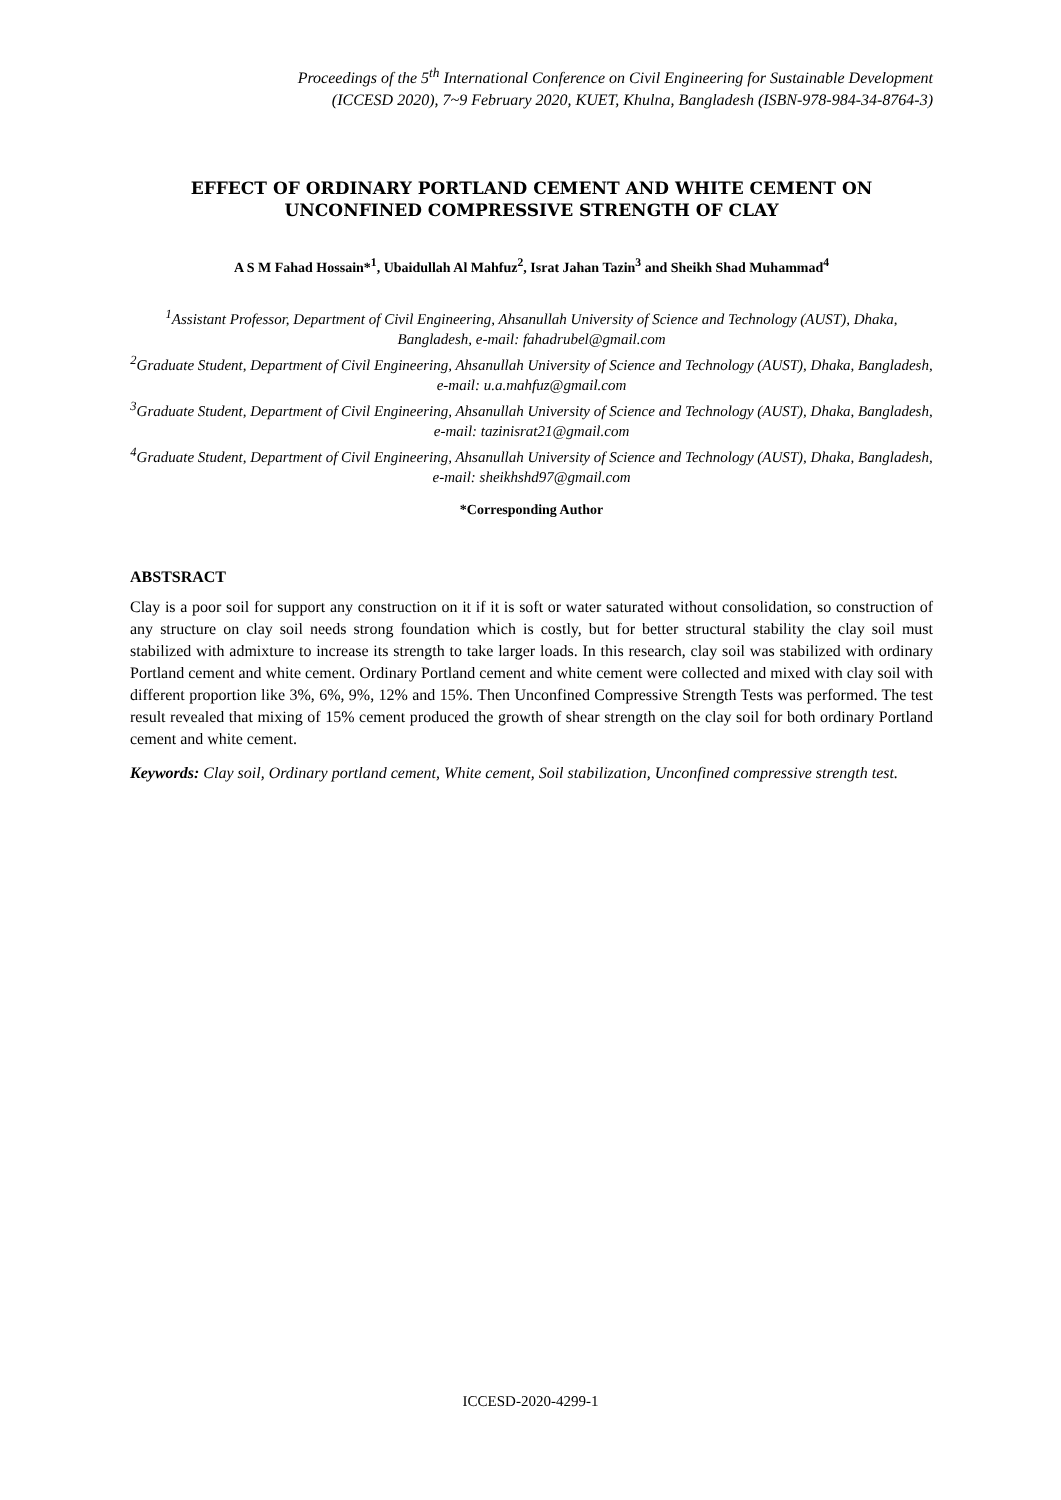Proceedings of the 5<sup>th</sup> International Conference on Civil Engineering for Sustainable Development
(ICCESD 2020), 7~9 February 2020, KUET, Khulna, Bangladesh (ISBN-978-984-34-8764-3)
EFFECT OF ORDINARY PORTLAND CEMENT AND WHITE CEMENT ON UNCONFINED COMPRESSIVE STRENGTH OF CLAY
A S M Fahad Hossain*<sup>1</sup>, Ubaidullah Al Mahfuz<sup>2</sup>, Israt Jahan Tazin<sup>3</sup> and Sheikh Shad Muhammad<sup>4</sup>
<sup>1</sup> Assistant Professor, Department of Civil Engineering, Ahsanullah University of Science and Technology (AUST), Dhaka, Bangladesh, e-mail: fahadrubel@gmail.com
<sup>2</sup> Graduate Student, Department of Civil Engineering, Ahsanullah University of Science and Technology (AUST), Dhaka, Bangladesh, e-mail: u.a.mahfuz@gmail.com
<sup>3</sup> Graduate Student, Department of Civil Engineering, Ahsanullah University of Science and Technology (AUST), Dhaka, Bangladesh, e-mail: tazinisrat21@gmail.com
<sup>4</sup> Graduate Student, Department of Civil Engineering, Ahsanullah University of Science and Technology (AUST), Dhaka, Bangladesh, e-mail: sheikhshd97@gmail.com
*Corresponding Author
ABSTSRACT
Clay is a poor soil for support any construction on it if it is soft or water saturated without consolidation, so construction of any structure on clay soil needs strong foundation which is costly, but for better structural stability the clay soil must stabilized with admixture to increase its strength to take larger loads. In this research, clay soil was stabilized with ordinary Portland cement and white cement. Ordinary Portland cement and white cement were collected and mixed with clay soil with different proportion like 3%, 6%, 9%, 12% and 15%. Then Unconfined Compressive Strength Tests was performed. The test result revealed that mixing of 15% cement produced the growth of shear strength on the clay soil for both ordinary Portland cement and white cement.
Keywords: Clay soil, Ordinary portland cement, White cement, Soil stabilization, Unconfined compressive strength test.
ICCESD-2020-4299-1